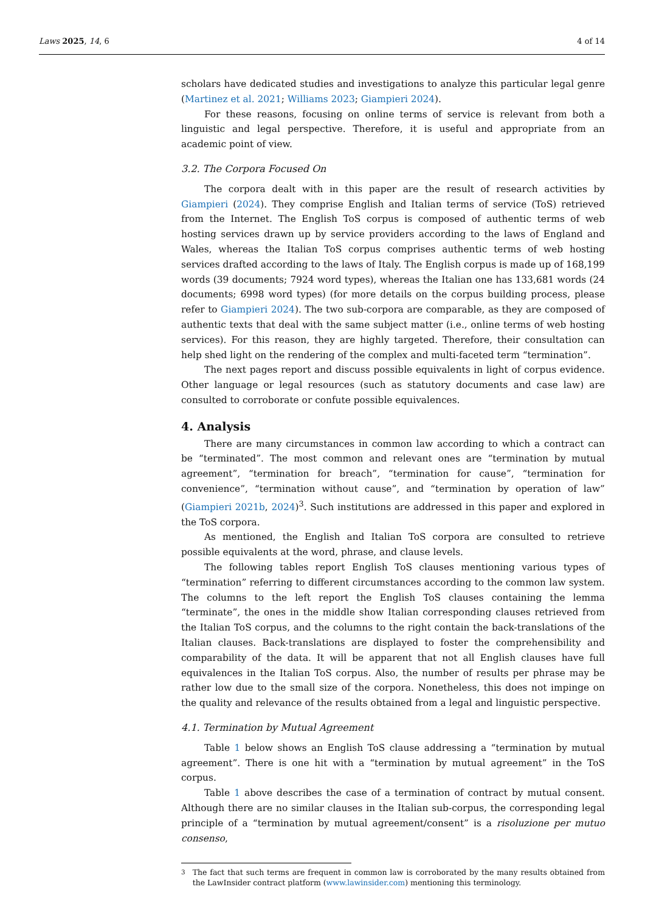Laws 2025, 14, 6 4 of 14
scholars have dedicated studies and investigations to analyze this particular legal genre (Martinez et al. 2021; Williams 2023; Giampieri 2024).
For these reasons, focusing on online terms of service is relevant from both a linguistic and legal perspective. Therefore, it is useful and appropriate from an academic point of view.
3.2. The Corpora Focused On
The corpora dealt with in this paper are the result of research activities by Giampieri (2024). They comprise English and Italian terms of service (ToS) retrieved from the Internet. The English ToS corpus is composed of authentic terms of web hosting services drawn up by service providers according to the laws of England and Wales, whereas the Italian ToS corpus comprises authentic terms of web hosting services drafted according to the laws of Italy. The English corpus is made up of 168,199 words (39 documents; 7924 word types), whereas the Italian one has 133,681 words (24 documents; 6998 word types) (for more details on the corpus building process, please refer to Giampieri 2024). The two sub-corpora are comparable, as they are composed of authentic texts that deal with the same subject matter (i.e., online terms of web hosting services). For this reason, they are highly targeted. Therefore, their consultation can help shed light on the rendering of the complex and multi-faceted term “termination”.
The next pages report and discuss possible equivalents in light of corpus evidence. Other language or legal resources (such as statutory documents and case law) are consulted to corroborate or confute possible equivalences.
4. Analysis
There are many circumstances in common law according to which a contract can be “terminated”. The most common and relevant ones are “termination by mutual agreement”, “termination for breach”, “termination for cause”, “termination for convenience”, “termination without cause”, and “termination by operation of law” (Giampieri 2021b, 2024)<sup>3</sup>. Such institutions are addressed in this paper and explored in the ToS corpora.
As mentioned, the English and Italian ToS corpora are consulted to retrieve possible equivalents at the word, phrase, and clause levels.
The following tables report English ToS clauses mentioning various types of “termination” referring to different circumstances according to the common law system. The columns to the left report the English ToS clauses containing the lemma “terminate”, the ones in the middle show Italian corresponding clauses retrieved from the Italian ToS corpus, and the columns to the right contain the back-translations of the Italian clauses. Back-translations are displayed to foster the comprehensibility and comparability of the data. It will be apparent that not all English clauses have full equivalences in the Italian ToS corpus. Also, the number of results per phrase may be rather low due to the small size of the corpora. Nonetheless, this does not impinge on the quality and relevance of the results obtained from a legal and linguistic perspective.
4.1. Termination by Mutual Agreement
Table 1 below shows an English ToS clause addressing a “termination by mutual agreement”. There is one hit with a “termination by mutual agreement” in the ToS corpus.
Table 1 above describes the case of a termination of contract by mutual consent. Although there are no similar clauses in the Italian sub-corpus, the corresponding legal principle of a “termination by mutual agreement/consent” is a risoluzione per mutuo consenso,
<sup>3</sup> The fact that such terms are frequent in common law is corroborated by the many results obtained from the LawInsider contract platform (www.lawinsider.com) mentioning this terminology.